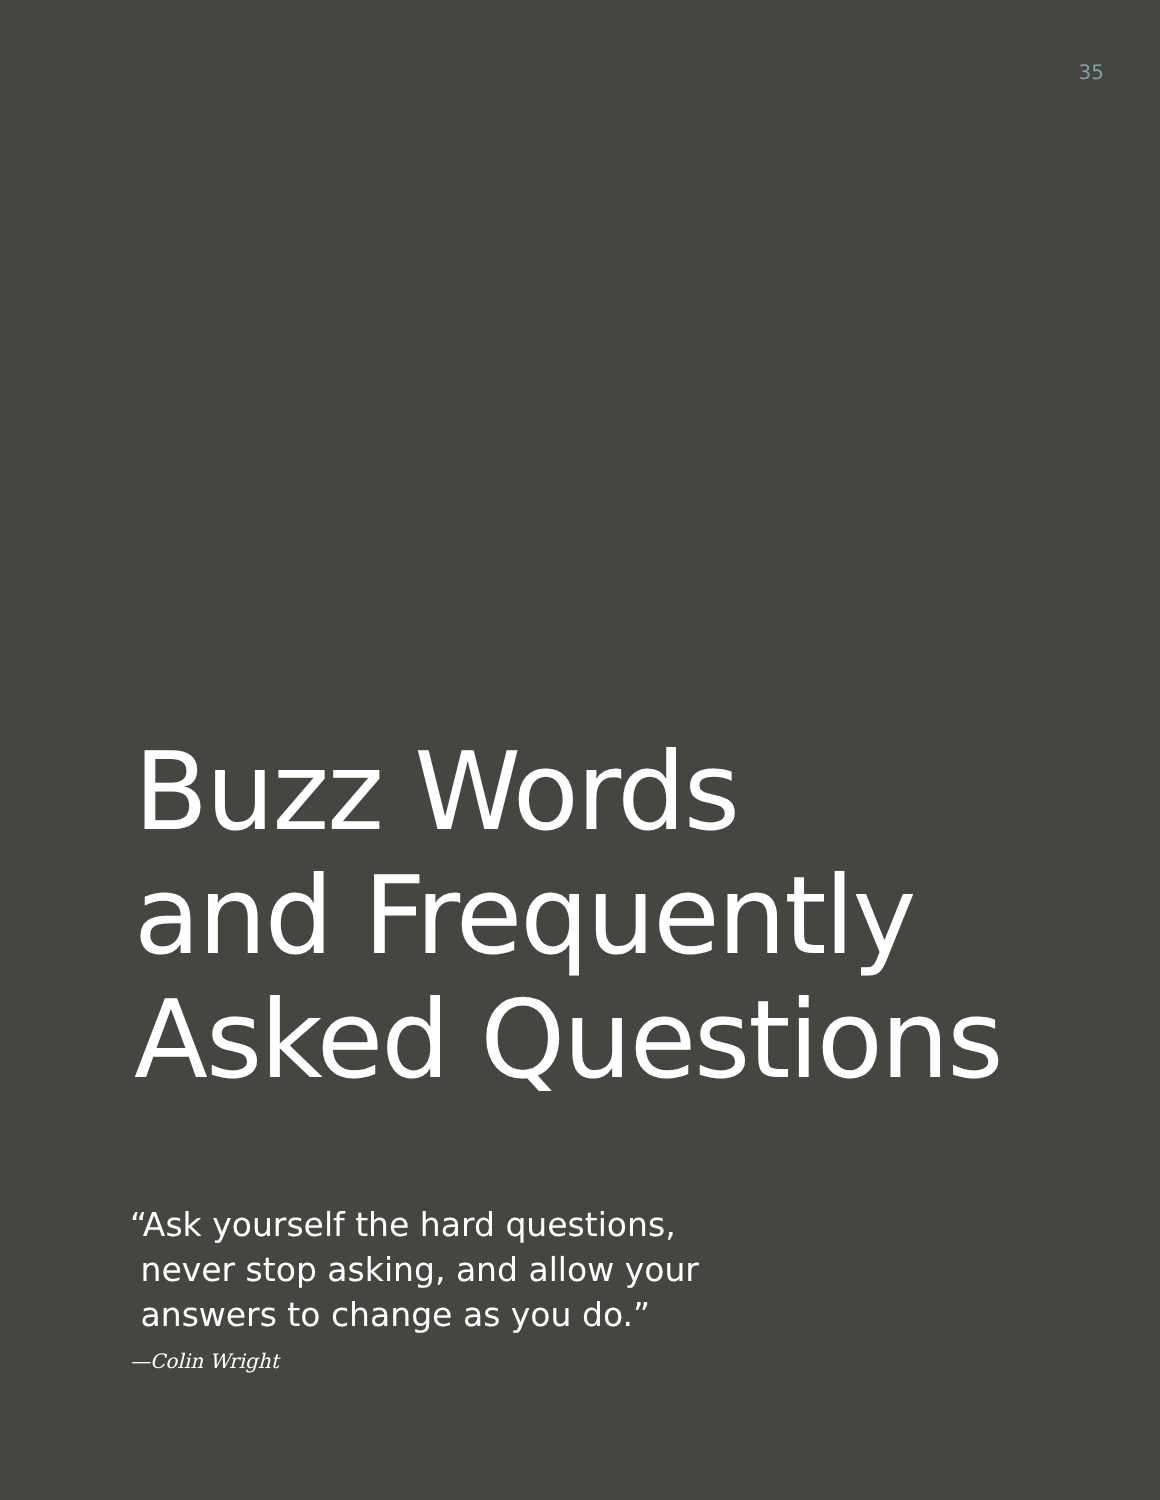35
Buzz Words
and Frequently
Asked Questions
“Ask yourself the hard questions,
never stop asking, and allow your
answers to change as you do.”
—Colin Wright